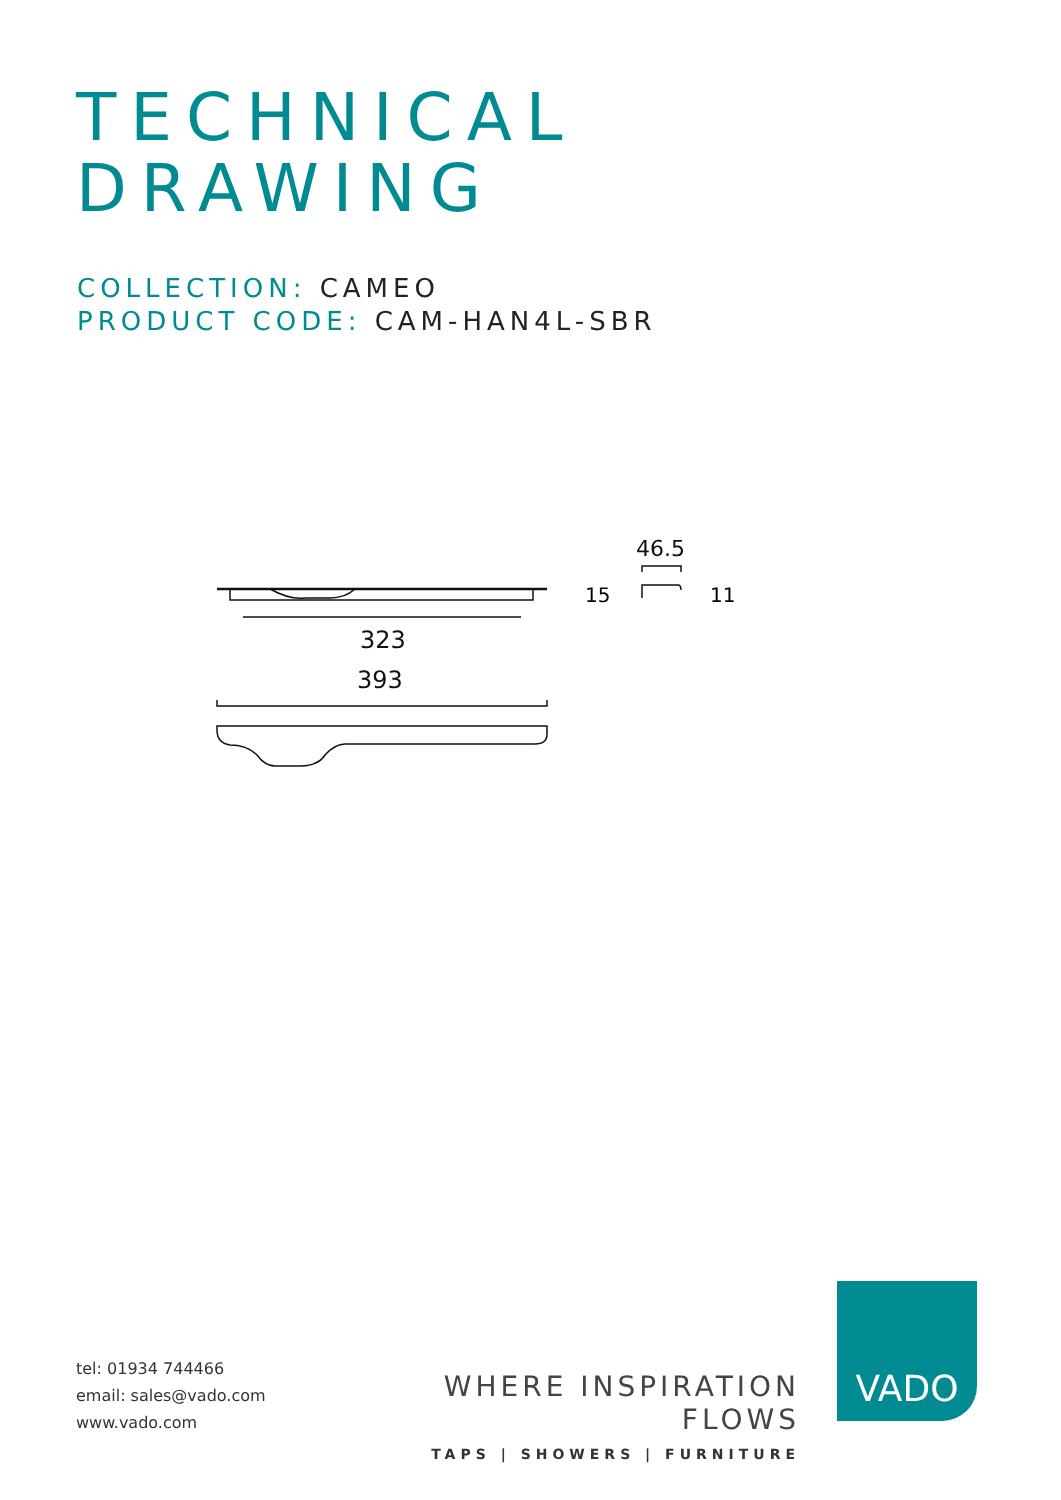TECHNICAL
DRAWING
COLLECTION: CAMEO
PRODUCT CODE: CAM-HAN4L-SBR
323
393
46.5
15 11
tel: 01934 744466
email: sales@vado.com
www.vado.com
WHERE INSPIRATION FLOWS
TAPS | SHOWERS | FURNITURE
VADO